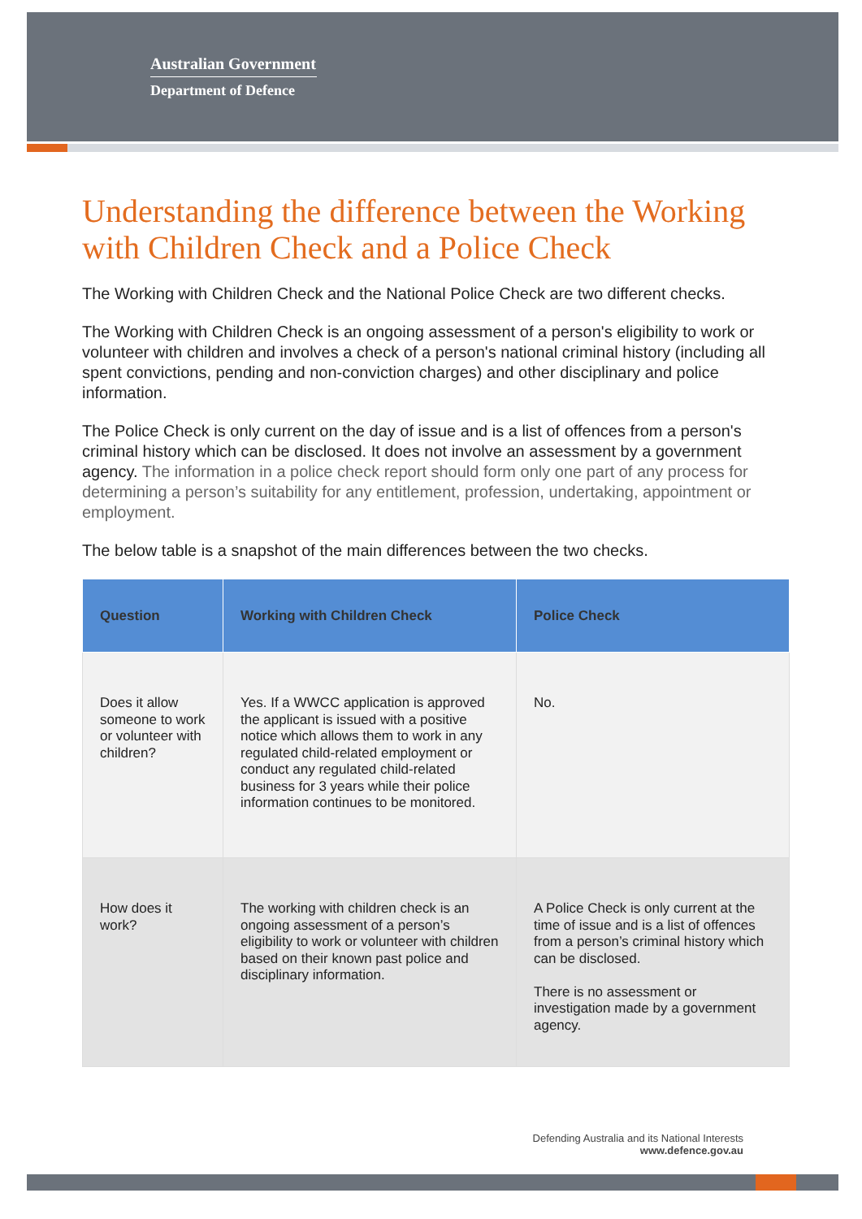Australian Government
Department of Defence
Understanding the difference between the Working with Children Check and a Police Check
The Working with Children Check and the National Police Check are two different checks.
The Working with Children Check is an ongoing assessment of a person's eligibility to work or volunteer with children and involves a check of a person's national criminal history (including all spent convictions, pending and non-conviction charges) and other disciplinary and police information.
The Police Check is only current on the day of issue and is a list of offences from a person's criminal history which can be disclosed. It does not involve an assessment by a government agency. The information in a police check report should form only one part of any process for determining a person’s suitability for any entitlement, profession, undertaking, appointment or employment.
The below table is a snapshot of the main differences between the two checks.
| Question | Working with Children Check | Police Check |
| --- | --- | --- |
| Does it allow someone to work or volunteer with children? | Yes. If a WWCC application is approved the applicant is issued with a positive notice which allows them to work in any regulated child-related employment or conduct any regulated child-related business for 3 years while their police information continues to be monitored. | No. |
| How does it work? | The working with children check is an ongoing assessment of a person’s eligibility to work or volunteer with children based on their known past police and disciplinary information. | A Police Check is only current at the time of issue and is a list of offences from a person’s criminal history which can be disclosed. There is no assessment or investigation made by a government agency. |
Defending Australia and its National Interests
www.defence.gov.au